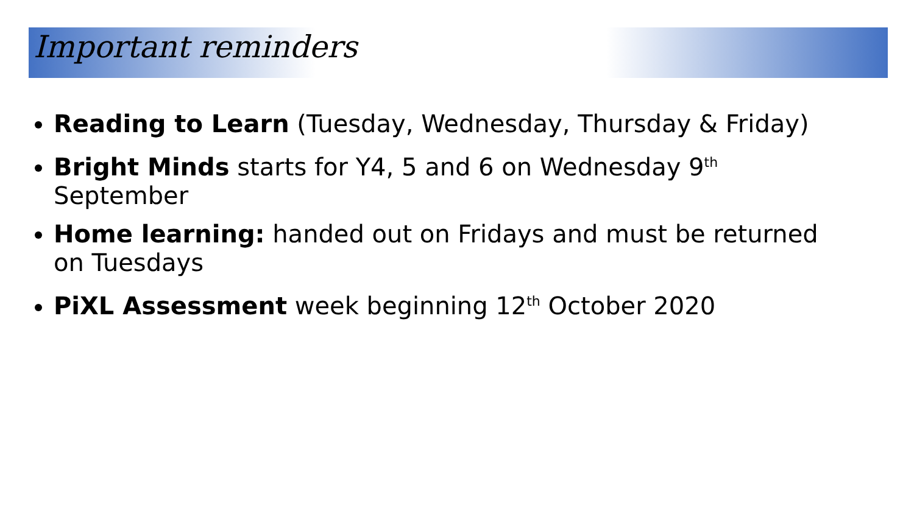Important reminders
Reading to Learn (Tuesday, Wednesday, Thursday & Friday)
Bright Minds starts for Y4, 5 and 6 on Wednesday 9<sup>th</sup> September
Home learning: handed out on Fridays and must be returned on Tuesdays
PiXL Assessment week beginning 12<sup>th</sup> October 2020